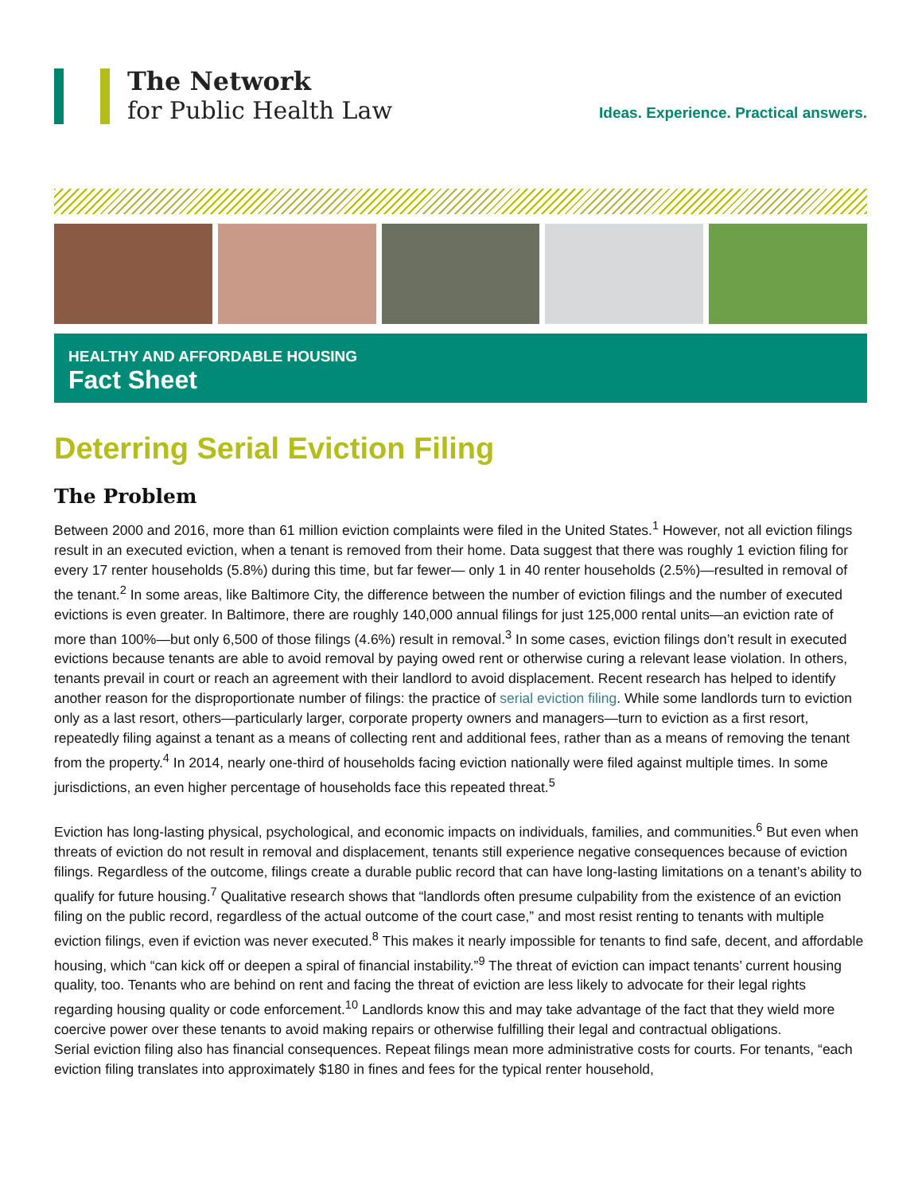The Network
for Public Health Law
Ideas. Experience. Practical answers.
HEALTHY AND AFFORDABLE HOUSING
Fact Sheet
Deterring Serial Eviction Filing
The Problem
Between 2000 and 2016, more than 61 million eviction complaints were filed in the United States.<sup>1</sup> However, not all eviction filings result in an executed eviction, when a tenant is removed from their home. Data suggest that there was roughly 1 eviction filing for every 17 renter households (5.8%) during this time, but far fewer— only 1 in 40 renter households (2.5%)—resulted in removal of the tenant.<sup>2</sup> In some areas, like Baltimore City, the difference between the number of eviction filings and the number of executed evictions is even greater. In Baltimore, there are roughly 140,000 annual filings for just 125,000 rental units—an eviction rate of more than 100%—but only 6,500 of those filings (4.6%) result in removal.<sup>3</sup> In some cases, eviction filings don’t result in executed evictions because tenants are able to avoid removal by paying owed rent or otherwise curing a relevant lease violation. In others, tenants prevail in court or reach an agreement with their landlord to avoid displacement. Recent research has helped to identify another reason for the disproportionate number of filings: the practice of serial eviction filing. While some landlords turn to eviction only as a last resort, others—particularly larger, corporate property owners and managers—turn to eviction as a first resort, repeatedly filing against a tenant as a means of collecting rent and additional fees, rather than as a means of removing the tenant from the property.<sup>4</sup> In 2014, nearly one-third of households facing eviction nationally were filed against multiple times. In some jurisdictions, an even higher percentage of households face this repeated threat.<sup>5</sup>
Eviction has long-lasting physical, psychological, and economic impacts on individuals, families, and communities.<sup>6</sup> But even when threats of eviction do not result in removal and displacement, tenants still experience negative consequences because of eviction filings. Regardless of the outcome, filings create a durable public record that can have long-lasting limitations on a tenant’s ability to qualify for future housing.<sup>7</sup> Qualitative research shows that “landlords often presume culpability from the existence of an eviction filing on the public record, regardless of the actual outcome of the court case,” and most resist renting to tenants with multiple eviction filings, even if eviction was never executed.<sup>8</sup> This makes it nearly impossible for tenants to find safe, decent, and affordable housing, which “can kick off or deepen a spiral of financial instability.”<sup>9</sup> The threat of eviction can impact tenants’ current housing quality, too. Tenants who are behind on rent and facing the threat of eviction are less likely to advocate for their legal rights regarding housing quality or code enforcement.<sup>10</sup> Landlords know this and may take advantage of the fact that they wield more coercive power over these tenants to avoid making repairs or otherwise fulfilling their legal and contractual obligations.
Serial eviction filing also has financial consequences. Repeat filings mean more administrative costs for courts. For tenants, “each eviction filing translates into approximately $180 in fines and fees for the typical renter household,